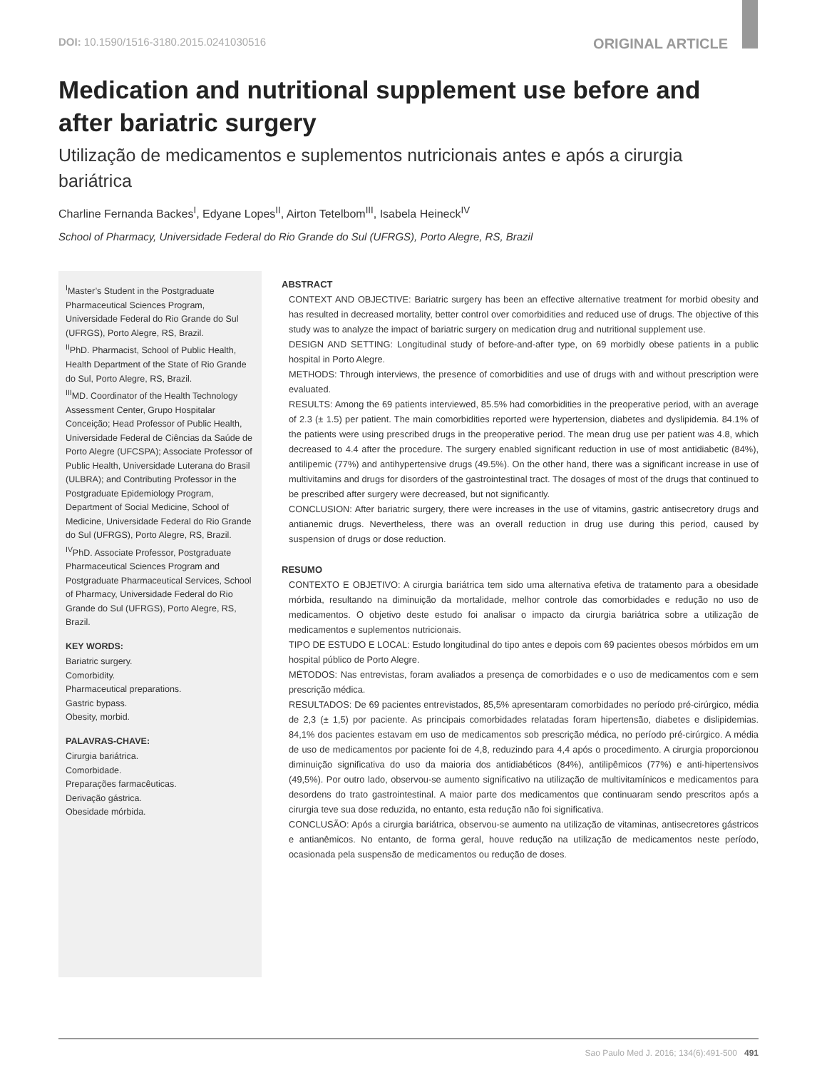DOI: 10.1590/1516-3180.2015.0241030516 ORIGINAL ARTICLE
Medication and nutritional supplement use before and after bariatric surgery
Utilização de medicamentos e suplementos nutricionais antes e após a cirurgia bariátrica
Charline Fernanda Backes<sup>I</sup>, Edyane Lopes<sup>II</sup>, Airton Tetelbom<sup>III</sup>, Isabela Heineck<sup>IV</sup>
School of Pharmacy, Universidade Federal do Rio Grande do Sul (UFRGS), Porto Alegre, RS, Brazil
<sup>I</sup>Master’s Student in the Postgraduate Pharmaceutical Sciences Program, Universidade Federal do Rio Grande do Sul (UFRGS), Porto Alegre, RS, Brazil.
<sup>II</sup>PhD. Pharmacist, School of Public Health, Health Department of the State of Rio Grande do Sul, Porto Alegre, RS, Brazil.
<sup>III</sup>MD. Coordinator of the Health Technology Assessment Center, Grupo Hospitalar Conceição; Head Professor of Public Health, Universidade Federal de Ciências da Saúde de Porto Alegre (UFCSPA); Associate Professor of Public Health, Universidade Luterana do Brasil (ULBRA); and Contributing Professor in the Postgraduate Epidemiology Program, Department of Social Medicine, School of Medicine, Universidade Federal do Rio Grande do Sul (UFRGS), Porto Alegre, RS, Brazil.
<sup>IV</sup>PhD. Associate Professor, Postgraduate Pharmaceutical Sciences Program and Postgraduate Pharmaceutical Services, School of Pharmacy, Universidade Federal do Rio Grande do Sul (UFRGS), Porto Alegre, RS, Brazil.
KEY WORDS:
Bariatric surgery.
Comorbidity.
Pharmaceutical preparations.
Gastric bypass.
Obesity, morbid.
PALAVRAS-CHAVE:
Cirurgia bariátrica.
Comorbidade.
Preparações farmacêuticas.
Derivação gástrica.
Obesidade mórbida.
ABSTRACT
CONTEXT AND OBJECTIVE: Bariatric surgery has been an effective alternative treatment for morbid obesity and has resulted in decreased mortality, better control over comorbidities and reduced use of drugs. The objective of this study was to analyze the impact of bariatric surgery on medication drug and nutritional supplement use.
DESIGN AND SETTING: Longitudinal study of before-and-after type, on 69 morbidly obese patients in a public hospital in Porto Alegre.
METHODS: Through interviews, the presence of comorbidities and use of drugs with and without prescription were evaluated.
RESULTS: Among the 69 patients interviewed, 85.5% had comorbidities in the preoperative period, with an average of 2.3 (± 1.5) per patient. The main comorbidities reported were hypertension, diabetes and dyslipidemia. 84.1% of the patients were using prescribed drugs in the preoperative period. The mean drug use per patient was 4.8, which decreased to 4.4 after the procedure. The surgery enabled significant reduction in use of most antidiabetic (84%), antilipemic (77%) and antihypertensive drugs (49.5%). On the other hand, there was a significant increase in use of multivitamins and drugs for disorders of the gastrointestinal tract. The dosages of most of the drugs that continued to be prescribed after surgery were decreased, but not significantly.
CONCLUSION: After bariatric surgery, there were increases in the use of vitamins, gastric antisecretory drugs and antianemic drugs. Nevertheless, there was an overall reduction in drug use during this period, caused by suspension of drugs or dose reduction.
RESUMO
CONTEXTO E OBJETIVO: A cirurgia bariátrica tem sido uma alternativa efetiva de tratamento para a obesidade mórbida, resultando na diminuição da mortalidade, melhor controle das comorbidades e redução no uso de medicamentos. O objetivo deste estudo foi analisar o impacto da cirurgia bariátrica sobre a utilização de medicamentos e suplementos nutricionais.
TIPO DE ESTUDO E LOCAL: Estudo longitudinal do tipo antes e depois com 69 pacientes obesos mórbidos em um hospital público de Porto Alegre.
MÉTODOS: Nas entrevistas, foram avaliados a presença de comorbidades e o uso de medicamentos com e sem prescrição médica.
RESULTADOS: De 69 pacientes entrevistados, 85,5% apresentaram comorbidades no período pré-cirúrgico, média de 2,3 (± 1,5) por paciente. As principais comorbidades relatadas foram hipertensão, diabetes e dislipidemias. 84,1% dos pacientes estavam em uso de medicamentos sob prescrição médica, no período pré-cirúrgico. A média de uso de medicamentos por paciente foi de 4,8, reduzindo para 4,4 após o procedimento. A cirurgia proporcionou diminuição significativa do uso da maioria dos antidiabéticos (84%), antilipêmicos (77%) e anti-hipertensivos (49,5%). Por outro lado, observou-se aumento significativo na utilização de multivitamínicos e medicamentos para desordens do trato gastrointestinal. A maior parte dos medicamentos que continuaram sendo prescritos após a cirurgia teve sua dose reduzida, no entanto, esta redução não foi significativa.
CONCLUSÃO: Após a cirurgia bariátrica, observou-se aumento na utilização de vitaminas, antisecretores gástricos e antianêmicos. No entanto, de forma geral, houve redução na utilização de medicamentos neste período, ocasionada pela suspensão de medicamentos ou redução de doses.
Sao Paulo Med J. 2016; 134(6):491-500 491